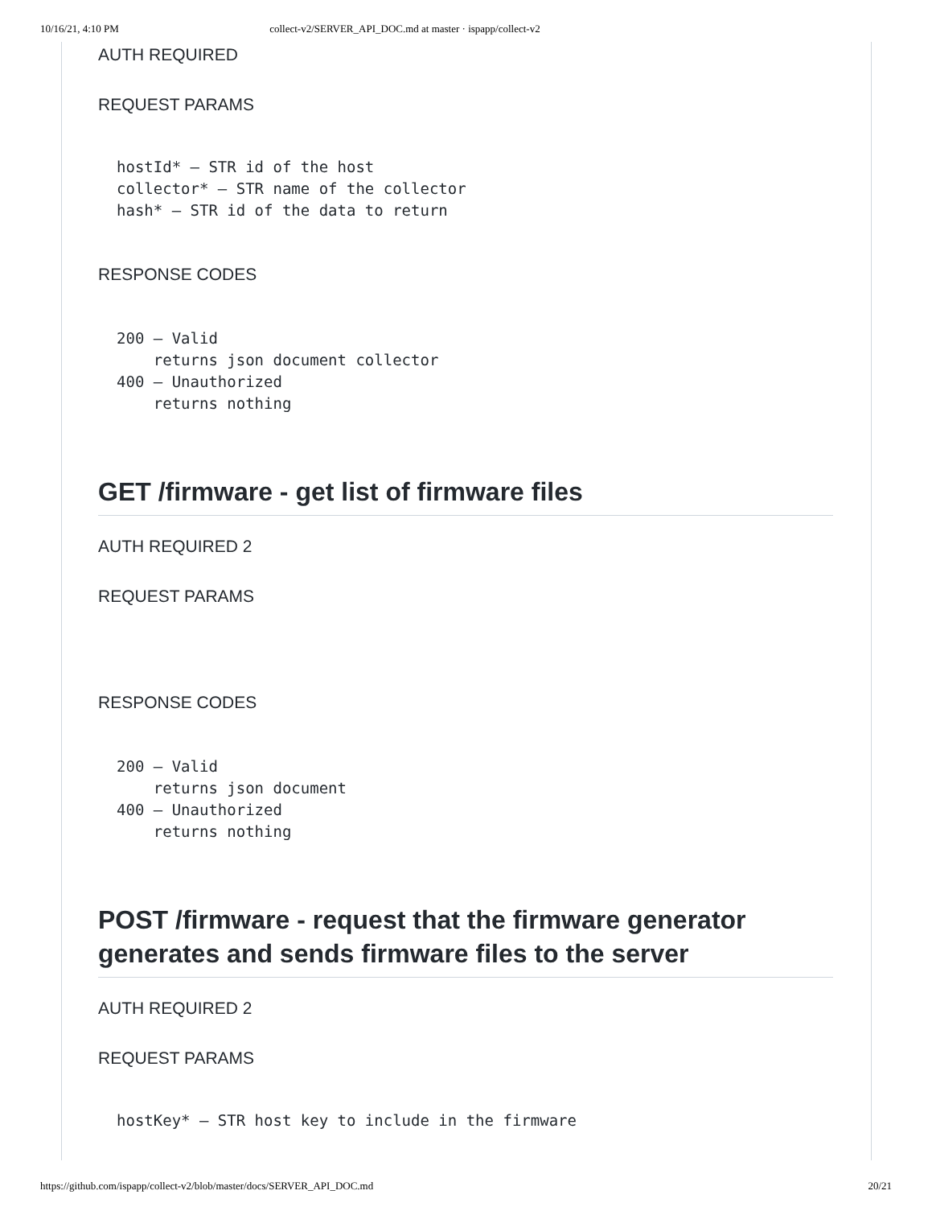10/16/21, 4:10 PM collect-v2/SERVER_API_DOC.md at master · ispapp/collect-v2
AUTH REQUIRED
REQUEST PARAMS
hostId* – STR id of the host
collector* – STR name of the collector
hash* – STR id of the data to return
RESPONSE CODES
200 – Valid
    returns json document collector
400 – Unauthorized
    returns nothing
GET /firmware - get list of firmware files
AUTH REQUIRED 2
REQUEST PARAMS
RESPONSE CODES
200 – Valid
    returns json document
400 – Unauthorized
    returns nothing
POST /firmware - request that the firmware generator generates and sends firmware files to the server
AUTH REQUIRED 2
REQUEST PARAMS
hostKey* – STR host key to include in the firmware
https://github.com/ispapp/collect-v2/blob/master/docs/SERVER_API_DOC.md 20/21